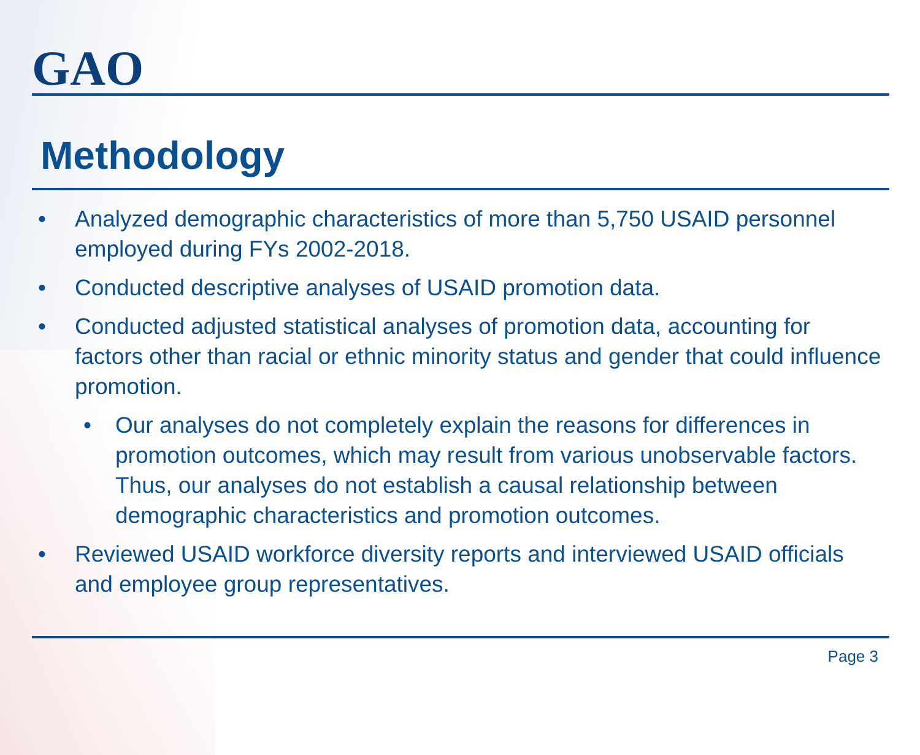GAO
Methodology
• Analyzed demographic characteristics of more than 5,750 USAID personnel employed during FYs 2002-2018.
• Conducted descriptive analyses of USAID promotion data.
• Conducted adjusted statistical analyses of promotion data, accounting for factors other than racial or ethnic minority status and gender that could influence promotion.
• Our analyses do not completely explain the reasons for differences in promotion outcomes, which may result from various unobservable factors. Thus, our analyses do not establish a causal relationship between demographic characteristics and promotion outcomes.
• Reviewed USAID workforce diversity reports and interviewed USAID officials and employee group representatives.
Page 3